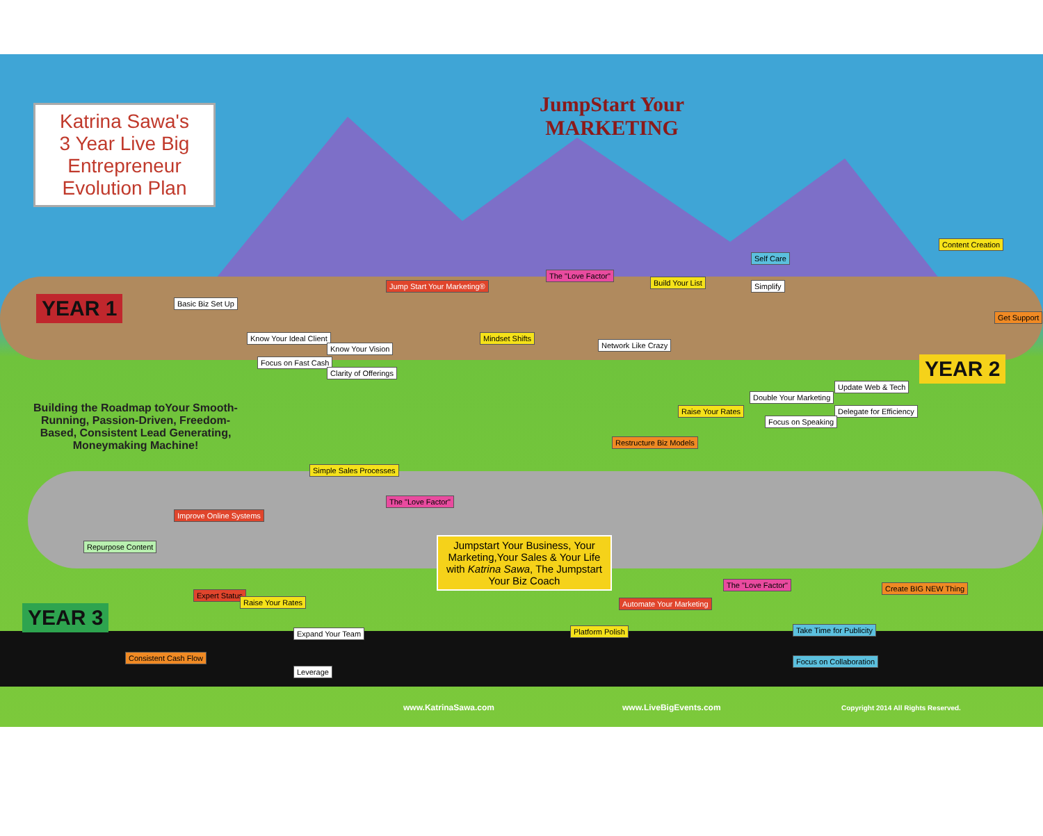Katrina Sawa's
3 Year Live Big Entrepreneur Evolution Plan
JumpStart Your
MARKETING
YEAR 1
YEAR 2
YEAR 3
Building the Roadmap toYour Smooth-Running, Passion-Driven, Freedom-Based, Consistent Lead Generating, Moneymaking Machine!
Basic Biz Set Up
Know Your Ideal Client
Focus on Fast Cash
Know Your Vision
Clarity of Offerings
Jump Start Your Marketing®
The "Love Factor"
Mindset Shifts
Network Like Crazy
Build Your List
Self Care
Simplify
Content Creation
Get Support
Update Web & Tech
Double Your Marketing
Delegate for Efficiency
Focus on Speaking
Raise Your Rates
Restructure Biz Models
Simple Sales Processes
The "Love Factor"
Improve Online Systems
Repurpose Content
Jumpstart Your Business, Your Marketing,Your Sales & Your Life with Katrina Sawa, The Jumpstart Your Biz Coach
Expert Status
Raise Your Rates
Expand Your Team
Leverage
Consistent Cash Flow
Platform Polish
Automate Your Marketing
The "Love Factor" Create BIG NEW Thing
Take Time for Publicity
Focus on Collaboration
www.KatrinaSawa.com www.LiveBigEvents.com
Copyright 2014 All Rights Reserved.